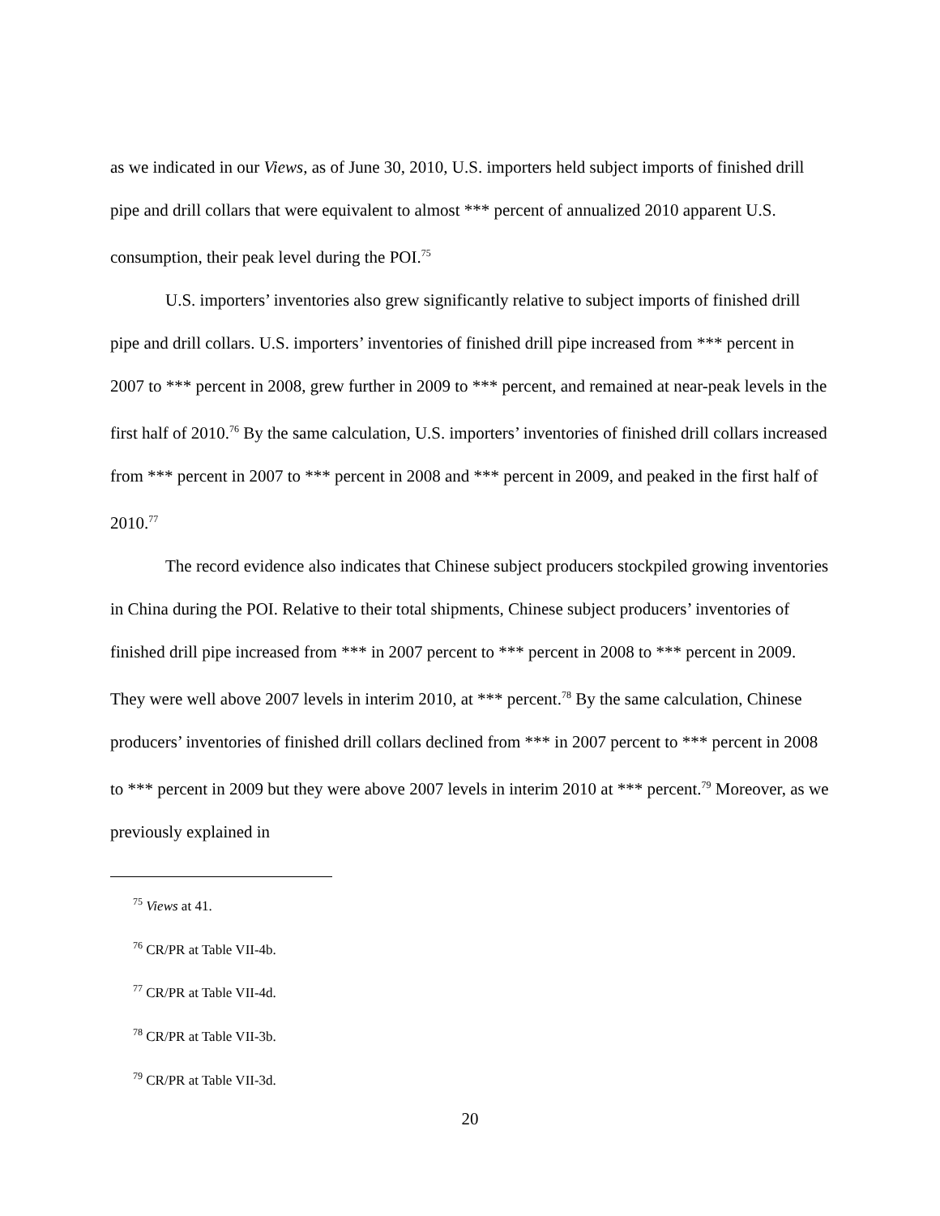as we indicated in our Views, as of June 30, 2010, U.S. importers held subject imports of finished drill pipe and drill collars that were equivalent to almost *** percent of annualized 2010 apparent U.S. consumption, their peak level during the POI.<sup>75</sup>
U.S. importers’ inventories also grew significantly relative to subject imports of finished drill pipe and drill collars. U.S. importers’ inventories of finished drill pipe increased from *** percent in 2007 to *** percent in 2008, grew further in 2009 to *** percent, and remained at near-peak levels in the first half of 2010.<sup>76</sup> By the same calculation, U.S. importers’ inventories of finished drill collars increased from *** percent in 2007 to *** percent in 2008 and *** percent in 2009, and peaked in the first half of 2010.<sup>77</sup>
The record evidence also indicates that Chinese subject producers stockpiled growing inventories in China during the POI. Relative to their total shipments, Chinese subject producers’ inventories of finished drill pipe increased from *** in 2007 percent to *** percent in 2008 to *** percent in 2009. They were well above 2007 levels in interim 2010, at *** percent.<sup>78</sup> By the same calculation, Chinese producers’ inventories of finished drill collars declined from *** in 2007 percent to *** percent in 2008 to *** percent in 2009 but they were above 2007 levels in interim 2010 at *** percent.<sup>79</sup> Moreover, as we previously explained in
<sup>75</sup> Views at 41.
<sup>76</sup> CR/PR at Table VII-4b.
<sup>77</sup> CR/PR at Table VII-4d.
<sup>78</sup> CR/PR at Table VII-3b.
<sup>79</sup> CR/PR at Table VII-3d.
20